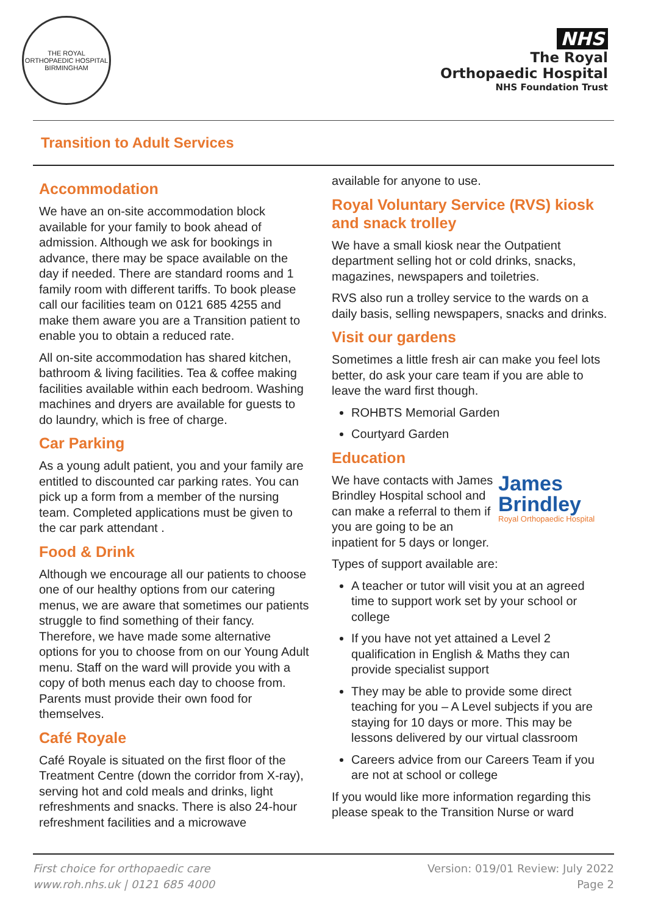THE ROYAL ORTHOPAEDIC HOSPITAL BIRMINGHAM
NHS
The Royal
Orthopaedic Hospital
NHS Foundation Trust
Transition to Adult Services
Accommodation
We have an on-site accommodation block available for your family to book ahead of admission. Although we ask for bookings in advance, there may be space available on the day if needed. There are standard rooms and 1 family room with different tariffs. To book please call our facilities team on 0121 685 4255 and make them aware you are a Transition patient to enable you to obtain a reduced rate.
All on-site accommodation has shared kitchen, bathroom & living facilities. Tea & coffee making facilities available within each bedroom. Washing machines and dryers are available for guests to do laundry, which is free of charge.
Car Parking
As a young adult patient, you and your family are entitled to discounted car parking rates. You can pick up a form from a member of the nursing team. Completed applications must be given to the car park attendant .
Food & Drink
Although we encourage all our patients to choose one of our healthy options from our catering menus, we are aware that sometimes our patients struggle to find something of their fancy. Therefore, we have made some alternative options for you to choose from on our Young Adult menu. Staff on the ward will provide you with a copy of both menus each day to choose from. Parents must provide their own food for themselves.
Café Royale
Café Royale is situated on the first floor of the Treatment Centre (down the corridor from X-ray), serving hot and cold meals and drinks, light refreshments and snacks. There is also 24-hour refreshment facilities and a microwave
available for anyone to use.
Royal Voluntary Service (RVS) kiosk and snack trolley
We have a small kiosk near the Outpatient department selling hot or cold drinks, snacks, magazines, newspapers and toiletries.
RVS also run a trolley service to the wards on a daily basis, selling newspapers, snacks and drinks.
Visit our gardens
Sometimes a little fresh air can make you feel lots better, do ask your care team if you are able to leave the ward first though.
ROHBTS Memorial Garden
Courtyard Garden
Education
James
Brindley
Royal Orthopaedic Hospital
We have contacts with James Brindley Hospital school and can make a referral to them if you are going to be an inpatient for 5 days or longer.
Types of support available are:
A teacher or tutor will visit you at an agreed time to support work set by your school or college
If you have not yet attained a Level 2 qualification in English & Maths they can provide specialist support
They may be able to provide some direct teaching for you – A Level subjects if you are staying for 10 days or more. This may be lessons delivered by our virtual classroom
Careers advice from our Careers Team if you are not at school or college
If you would like more information regarding this please speak to the Transition Nurse or ward
First choice for orthopaedic care
www.roh.nhs.uk | 0121 685 4000
Version: 019/01 Review: July 2022
Page 2